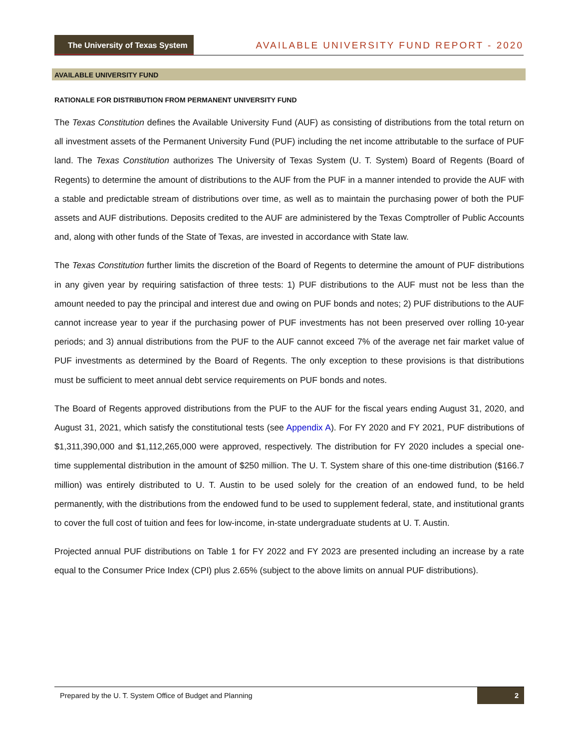The University of Texas System
AVAILABLE UNIVERSITY FUND REPORT - 2020
AVAILABLE UNIVERSITY FUND
RATIONALE FOR DISTRIBUTION FROM PERMANENT UNIVERSITY FUND
The Texas Constitution defines the Available University Fund (AUF) as consisting of distributions from the total return on all investment assets of the Permanent University Fund (PUF) including the net income attributable to the surface of PUF land. The Texas Constitution authorizes The University of Texas System (U. T. System) Board of Regents (Board of Regents) to determine the amount of distributions to the AUF from the PUF in a manner intended to provide the AUF with a stable and predictable stream of distributions over time, as well as to maintain the purchasing power of both the PUF assets and AUF distributions. Deposits credited to the AUF are administered by the Texas Comptroller of Public Accounts and, along with other funds of the State of Texas, are invested in accordance with State law.
The Texas Constitution further limits the discretion of the Board of Regents to determine the amount of PUF distributions in any given year by requiring satisfaction of three tests: 1) PUF distributions to the AUF must not be less than the amount needed to pay the principal and interest due and owing on PUF bonds and notes; 2) PUF distributions to the AUF cannot increase year to year if the purchasing power of PUF investments has not been preserved over rolling 10-year periods; and 3) annual distributions from the PUF to the AUF cannot exceed 7% of the average net fair market value of PUF investments as determined by the Board of Regents. The only exception to these provisions is that distributions must be sufficient to meet annual debt service requirements on PUF bonds and notes.
The Board of Regents approved distributions from the PUF to the AUF for the fiscal years ending August 31, 2020, and August 31, 2021, which satisfy the constitutional tests (see Appendix A). For FY 2020 and FY 2021, PUF distributions of $1,311,390,000 and $1,112,265,000 were approved, respectively. The distribution for FY 2020 includes a special one-time supplemental distribution in the amount of $250 million. The U. T. System share of this one-time distribution ($166.7 million) was entirely distributed to U. T. Austin to be used solely for the creation of an endowed fund, to be held permanently, with the distributions from the endowed fund to be used to supplement federal, state, and institutional grants to cover the full cost of tuition and fees for low-income, in-state undergraduate students at U. T. Austin.
Projected annual PUF distributions on Table 1 for FY 2022 and FY 2023 are presented including an increase by a rate equal to the Consumer Price Index (CPI) plus 2.65% (subject to the above limits on annual PUF distributions).
Prepared by the U. T. System Office of Budget and Planning 2